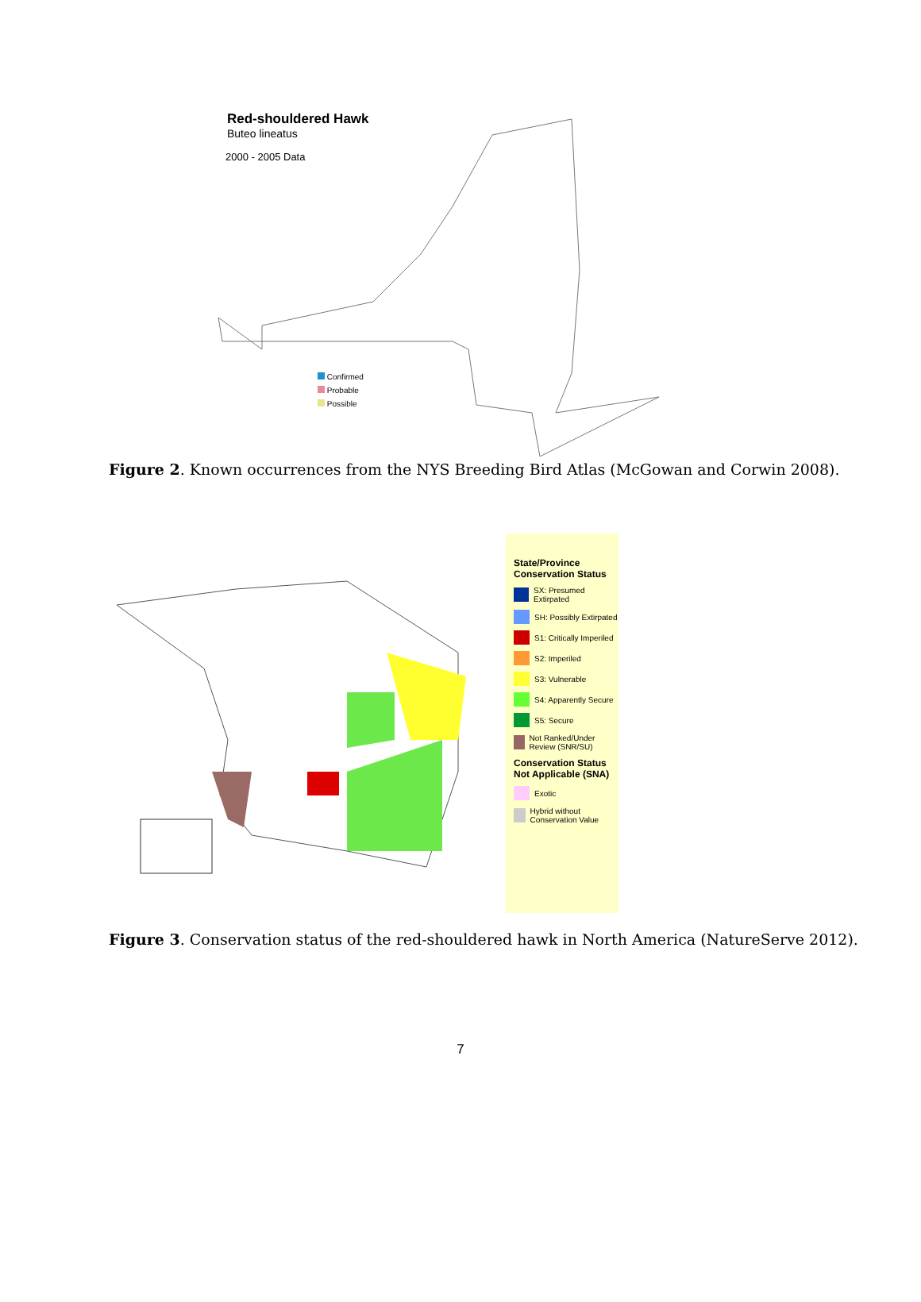Red-shouldered Hawk
Buteo lineatus
2000 - 2005 Data
Confirmed
Probable
Possible
Figure 2. Known occurrences from the NYS Breeding Bird Atlas (McGowan and Corwin 2008).
State/Province Conservation Status
SX: Presumed Extirpated
SH: Possibly Extirpated
S1: Critically Imperiled
S2: Imperiled
S3: Vulnerable
S4: Apparently Secure
S5: Secure
Not Ranked/Under Review (SNR/SU)
Conservation Status Not Applicable (SNA)
Exotic
Hybrid without Conservation Value
Figure 3. Conservation status of the red-shouldered hawk in North America (NatureServe 2012).
7